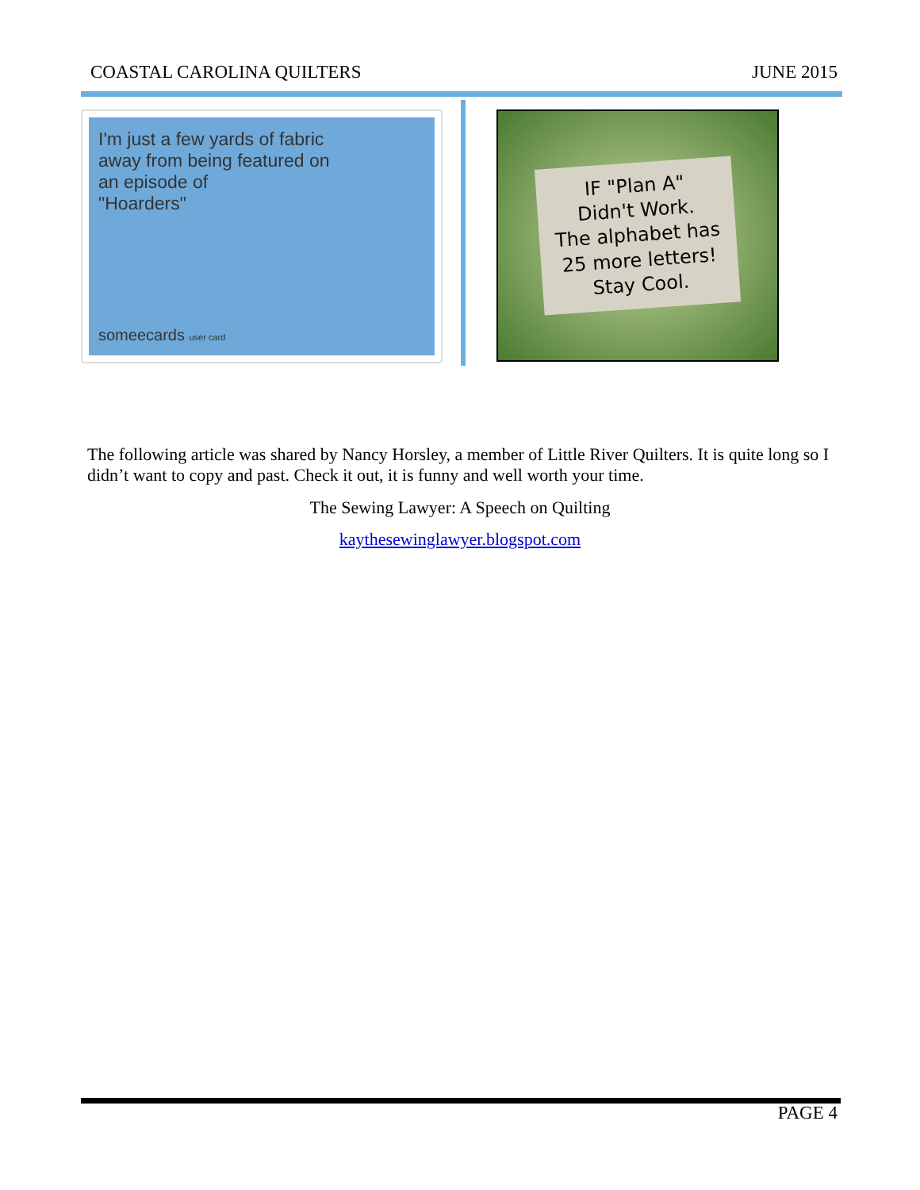COASTAL CAROLINA QUILTERS JUNE 2015
I'm just a few yards of fabric
away from being featured on
an episode of
"Hoarders"
someecards user card
IF "Plan A"
Didn't Work.
The alphabet has
25 more letters!
Stay Cool.
The following article was shared by Nancy Horsley, a member of Little River Quilters. It is quite long so I didn’t want to copy and past. Check it out, it is funny and well worth your time.
The Sewing Lawyer: A Speech on Quilting
kaythesewinglawyer.blogspot.com
PAGE 4